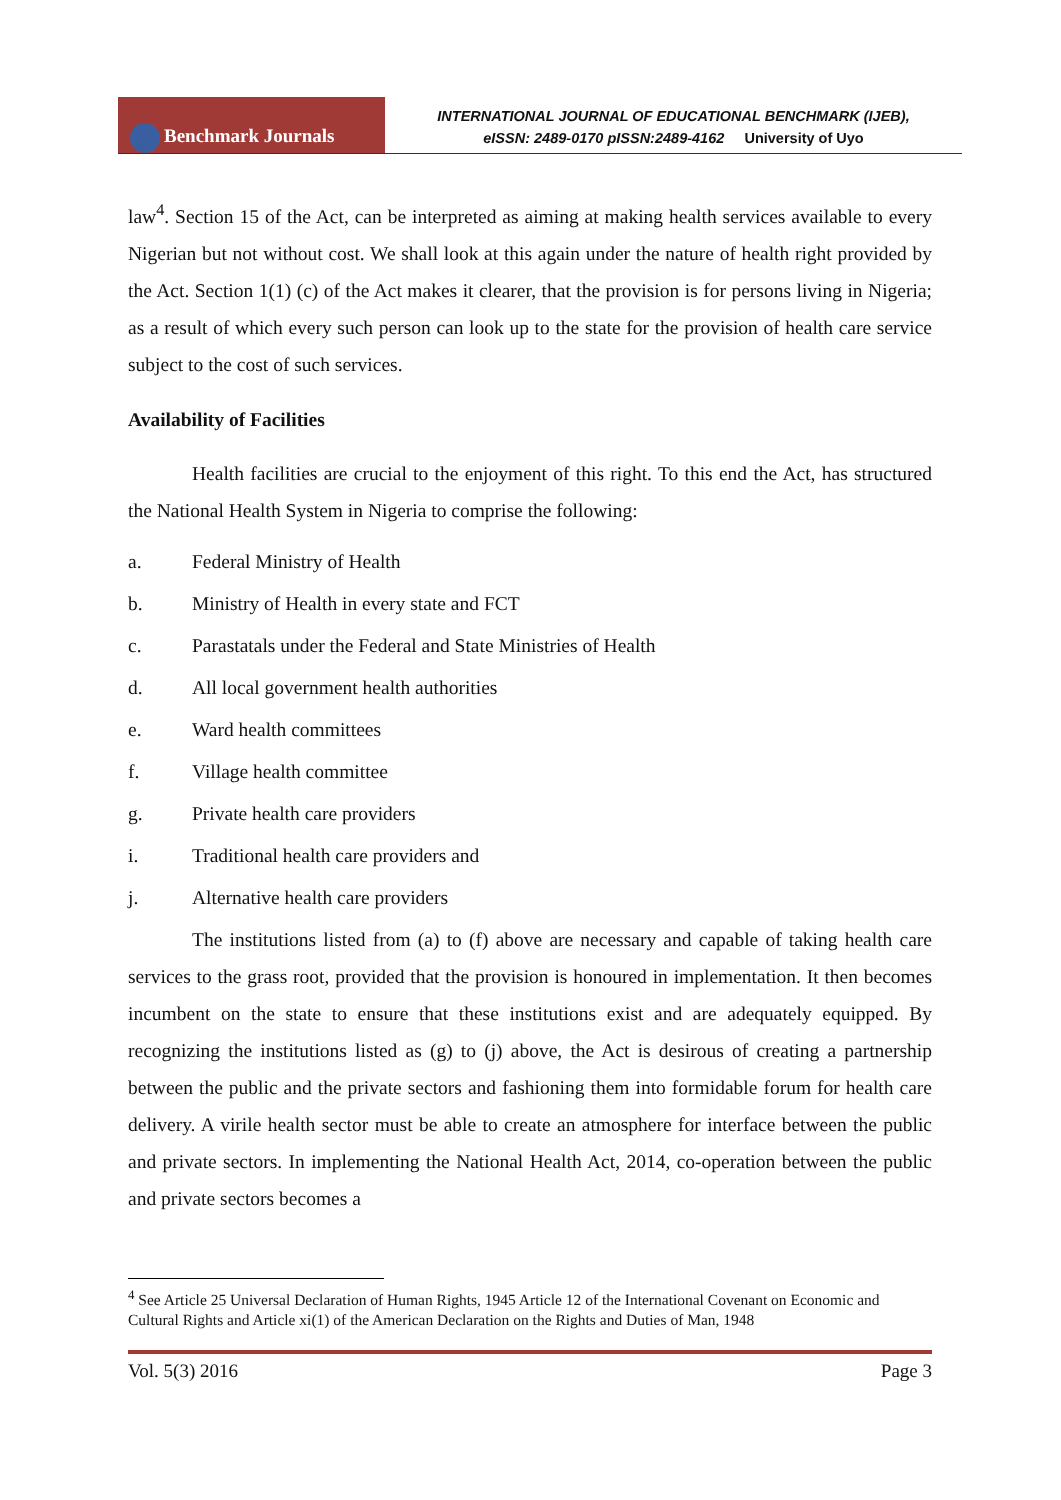Benchmark Journals
INTERNATIONAL JOURNAL OF EDUCATIONAL BENCHMARK (IJEB),
eISSN: 2489-0170 pISSN:2489-4162 University of Uyo
law<sup>4</sup>. Section 15 of the Act, can be interpreted as aiming at making health services available to every Nigerian but not without cost. We shall look at this again under the nature of health right provided by the Act. Section 1(1) (c) of the Act makes it clearer, that the provision is for persons living in Nigeria; as a result of which every such person can look up to the state for the provision of health care service subject to the cost of such services.
Availability of Facilities
Health facilities are crucial to the enjoyment of this right. To this end the Act, has structured the National Health System in Nigeria to comprise the following:
a. Federal Ministry of Health
b. Ministry of Health in every state and FCT
c. Parastatals under the Federal and State Ministries of Health
d. All local government health authorities
e. Ward health committees
f. Village health committee
g. Private health care providers
i. Traditional health care providers and
j. Alternative health care providers
The institutions listed from (a) to (f) above are necessary and capable of taking health care services to the grass root, provided that the provision is honoured in implementation. It then becomes incumbent on the state to ensure that these institutions exist and are adequately equipped. By recognizing the institutions listed as (g) to (j) above, the Act is desirous of creating a partnership between the public and the private sectors and fashioning them into formidable forum for health care delivery. A virile health sector must be able to create an atmosphere for interface between the public and private sectors. In implementing the National Health Act, 2014, co-operation between the public and private sectors becomes a
<sup>4</sup> See Article 25 Universal Declaration of Human Rights, 1945 Article 12 of the International Covenant on Economic and Cultural Rights and Article xi(1) of the American Declaration on the Rights and Duties of Man, 1948
Vol. 5(3) 2016 Page 3